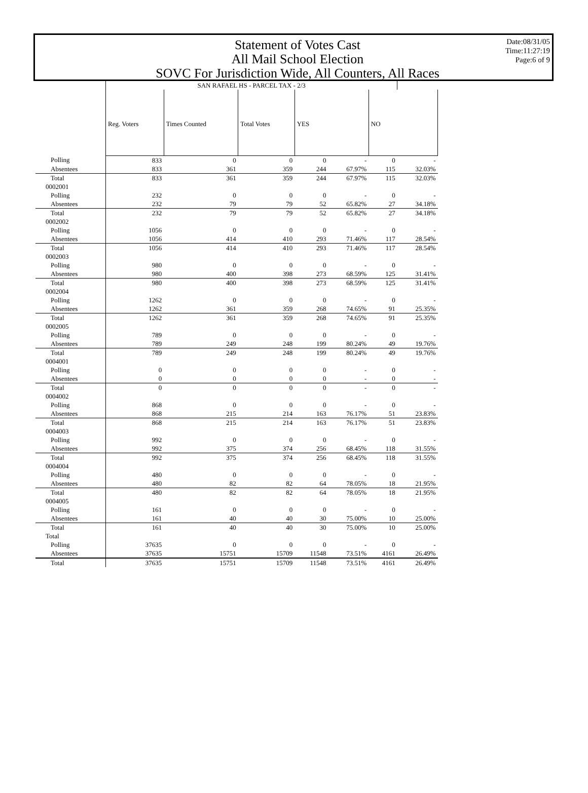Statement of Votes Cast
All Mail School Election
SOVC For Jurisdiction Wide, All Counters, All Races
Date:08/31/05
Time:11:27:19
Page:6 of 9
| | SAN RAFAEL HS - PARCEL TAX - 2/3 | | | | | | |
| | Reg. Voters | Times Counted | Total Votes | YES | | NO | |
| Polling | 833 | 0 | 0 | 0 | - | 0 | - |
| Absentees | 833 | 361 | 359 | 244 | 67.97% | 115 | 32.03% |
| Total | 833 | 361 | 359 | 244 | 67.97% | 115 | 32.03% |
| 0002001 | | | | | | | |
| Polling | 232 | 0 | 0 | 0 | - | 0 | - |
| Absentees | 232 | 79 | 79 | 52 | 65.82% | 27 | 34.18% |
| Total | 232 | 79 | 79 | 52 | 65.82% | 27 | 34.18% |
| 0002002 | | | | | | | |
| Polling | 1056 | 0 | 0 | 0 | - | 0 | - |
| Absentees | 1056 | 414 | 410 | 293 | 71.46% | 117 | 28.54% |
| Total | 1056 | 414 | 410 | 293 | 71.46% | 117 | 28.54% |
| 0002003 | | | | | | | |
| Polling | 980 | 0 | 0 | 0 | - | 0 | - |
| Absentees | 980 | 400 | 398 | 273 | 68.59% | 125 | 31.41% |
| Total | 980 | 400 | 398 | 273 | 68.59% | 125 | 31.41% |
| 0002004 | | | | | | | |
| Polling | 1262 | 0 | 0 | 0 | - | 0 | - |
| Absentees | 1262 | 361 | 359 | 268 | 74.65% | 91 | 25.35% |
| Total | 1262 | 361 | 359 | 268 | 74.65% | 91 | 25.35% |
| 0002005 | | | | | | | |
| Polling | 789 | 0 | 0 | 0 | - | 0 | - |
| Absentees | 789 | 249 | 248 | 199 | 80.24% | 49 | 19.76% |
| Total | 789 | 249 | 248 | 199 | 80.24% | 49 | 19.76% |
| 0004001 | | | | | | | |
| Polling | 0 | 0 | 0 | 0 | - | 0 | - |
| Absentees | 0 | 0 | 0 | 0 | - | 0 | - |
| Total | 0 | 0 | 0 | 0 | - | 0 | - |
| 0004002 | | | | | | | |
| Polling | 868 | 0 | 0 | 0 | - | 0 | - |
| Absentees | 868 | 215 | 214 | 163 | 76.17% | 51 | 23.83% |
| Total | 868 | 215 | 214 | 163 | 76.17% | 51 | 23.83% |
| 0004003 | | | | | | | |
| Polling | 992 | 0 | 0 | 0 | - | 0 | - |
| Absentees | 992 | 375 | 374 | 256 | 68.45% | 118 | 31.55% |
| Total | 992 | 375 | 374 | 256 | 68.45% | 118 | 31.55% |
| 0004004 | | | | | | | |
| Polling | 480 | 0 | 0 | 0 | - | 0 | - |
| Absentees | 480 | 82 | 82 | 64 | 78.05% | 18 | 21.95% |
| Total | 480 | 82 | 82 | 64 | 78.05% | 18 | 21.95% |
| 0004005 | | | | | | | |
| Polling | 161 | 0 | 0 | 0 | - | 0 | - |
| Absentees | 161 | 40 | 40 | 30 | 75.00% | 10 | 25.00% |
| Total | 161 | 40 | 40 | 30 | 75.00% | 10 | 25.00% |
| Total | | | | | | | |
| Polling | 37635 | 0 | 0 | 0 | - | 0 | - |
| Absentees | 37635 | 15751 | 15709 | 11548 | 73.51% | 4161 | 26.49% |
| Total | 37635 | 15751 | 15709 | 11548 | 73.51% | 4161 | 26.49% |